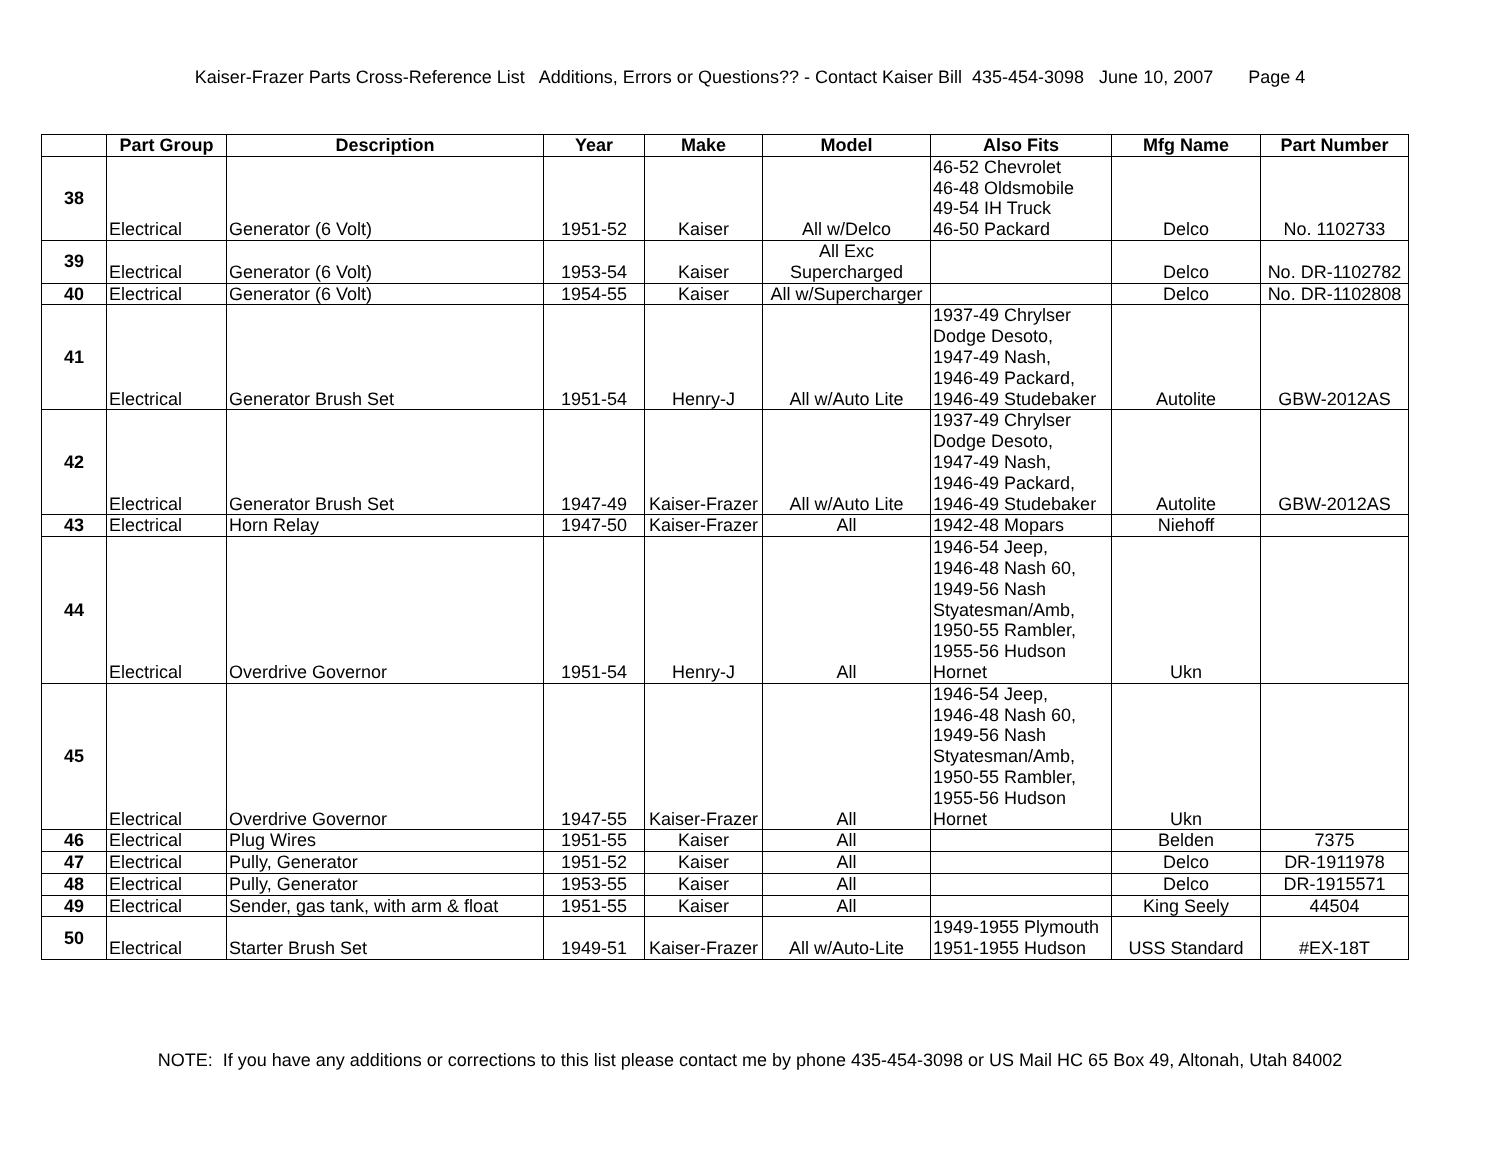Kaiser-Frazer Parts Cross-Reference List Additions, Errors or Questions?? - Contact Kaiser Bill 435-454-3098 June 10, 2007 Page 4
| | Part Group | Description | Year | Make | Model | Also Fits | Mfg Name | Part Number |
| --- | --- | --- | --- | --- | --- | --- | --- | --- |
| 38 | Electrical | Generator (6 Volt) | 1951-52 | Kaiser | All w/Delco | 46-52 Chevrolet 46-48 Oldsmobile 49-54 IH Truck 46-50 Packard | Delco | No. 1102733 |
| 39 | Electrical | Generator (6 Volt) | 1953-54 | Kaiser | All Exc Supercharged | | Delco | No. DR-1102782 |
| 40 | Electrical | Generator (6 Volt) | 1954-55 | Kaiser | All w/Supercharger | | Delco | No. DR-1102808 |
| 41 | Electrical | Generator Brush Set | 1951-54 | Henry-J | All w/Auto Lite | 1937-49 Chrylser Dodge Desoto, 1947-49 Nash, 1946-49 Packard, 1946-49 Studebaker | Autolite | GBW-2012AS |
| 42 | Electrical | Generator Brush Set | 1947-49 | Kaiser-Frazer | All w/Auto Lite | 1937-49 Chrylser Dodge Desoto, 1947-49 Nash, 1946-49 Packard, 1946-49 Studebaker | Autolite | GBW-2012AS |
| 43 | Electrical | Horn Relay | 1947-50 | Kaiser-Frazer | All | 1942-48 Mopars | Niehoff | |
| 44 | Electrical | Overdrive Governor | 1951-54 | Henry-J | All | 1946-54 Jeep, 1946-48 Nash 60, 1949-56 Nash Styatesman/Amb, 1950-55 Rambler, 1955-56 Hudson Hornet | Ukn | |
| 45 | Electrical | Overdrive Governor | 1947-55 | Kaiser-Frazer | All | 1946-54 Jeep, 1946-48 Nash 60, 1949-56 Nash Styatesman/Amb, 1950-55 Rambler, 1955-56 Hudson Hornet | Ukn | |
| 46 | Electrical | Plug Wires | 1951-55 | Kaiser | All | | Belden | 7375 |
| 47 | Electrical | Pully, Generator | 1951-52 | Kaiser | All | | Delco | DR-1911978 |
| 48 | Electrical | Pully, Generator | 1953-55 | Kaiser | All | | Delco | DR-1915571 |
| 49 | Electrical | Sender, gas tank, with arm & float | 1951-55 | Kaiser | All | | King Seely | 44504 |
| 50 | Electrical | Starter Brush Set | 1949-51 | Kaiser-Frazer | All w/Auto-Lite | 1949-1955 Plymouth 1951-1955 Hudson | USS Standard | #EX-18T |
NOTE: If you have any additions or corrections to this list please contact me by phone 435-454-3098 or US Mail HC 65 Box 49, Altonah, Utah 84002